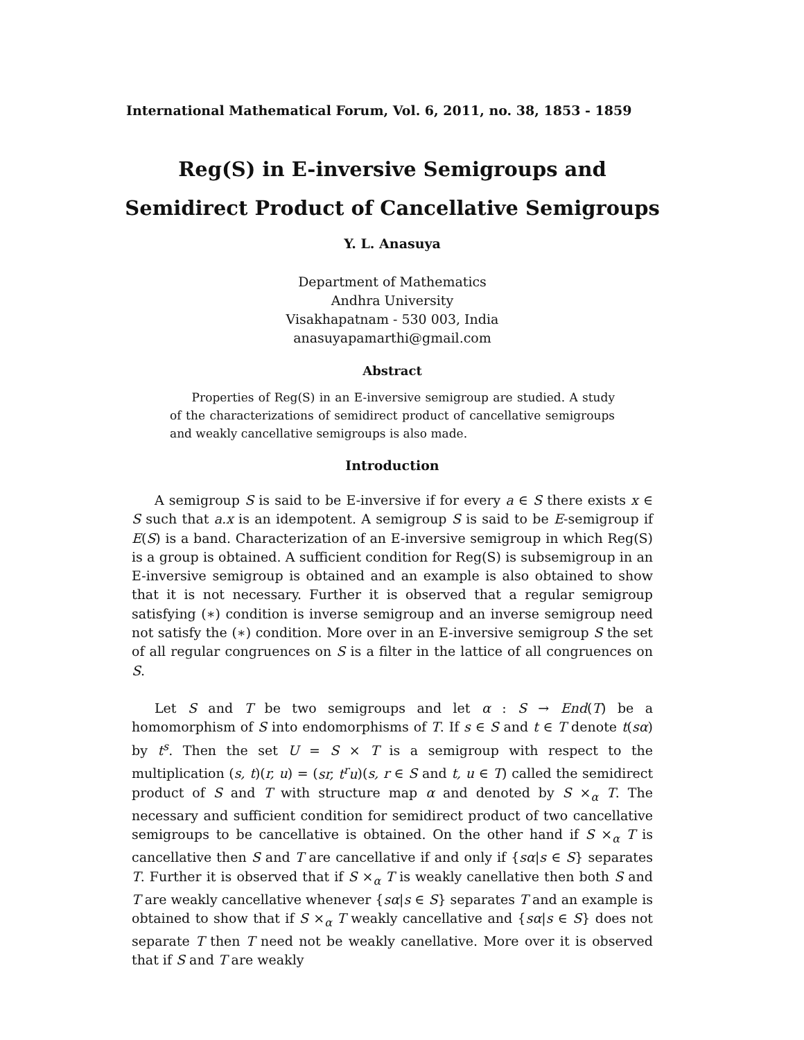International Mathematical Forum, Vol. 6, 2011, no. 38, 1853 - 1859
Reg(S) in E-inversive Semigroups and
Semidirect Product of Cancellative Semigroups
Y. L. Anasuya
Department of Mathematics
Andhra University
Visakhapatnam - 530 003, India
anasuyapamarthi@gmail.com
Abstract
Properties of Reg(S) in an E-inversive semigroup are studied. A study of the characterizations of semidirect product of cancellative semigroups and weakly cancellative semigroups is also made.
Introduction
A semigroup S is said to be E-inversive if for every a ∈ S there exists x ∈ S such that a.x is an idempotent. A semigroup S is said to be E-semigroup if E(S) is a band. Characterization of an E-inversive semigroup in which Reg(S) is a group is obtained. A sufficient condition for Reg(S) is subsemigroup in an E-inversive semigroup is obtained and an example is also obtained to show that it is not necessary. Further it is observed that a regular semigroup satisfying (∗) condition is inverse semigroup and an inverse semigroup need not satisfy the (∗) condition. More over in an E-inversive semigroup S the set of all regular congruences on S is a filter in the lattice of all congruences on S.
Let S and T be two semigroups and let α : S → End(T) be a homomorphism of S into endomorphisms of T. If s ∈ S and t ∈ T denote t(sα) by t<sup>s</sup>. Then the set U = S × T is a semigroup with respect to the multiplication (s, t)(r, u) = (sr, t<sup>r</sup>u)(s, r ∈ S and t, u ∈ T) called the semidirect product of S and T with structure map α and denoted by S ×<sub>α</sub> T. The necessary and sufficient condition for semidirect product of two cancellative semigroups to be cancellative is obtained. On the other hand if S ×<sub>α</sub> T is cancellative then S and T are cancellative if and only if {sα|s ∈ S} separates T. Further it is observed that if S ×<sub>α</sub> T is weakly canellative then both S and T are weakly cancellative whenever {sα|s ∈ S} separates T and an example is obtained to show that if S ×<sub>α</sub> T weakly cancellative and {sα|s ∈ S} does not separate T then T need not be weakly canellative. More over it is observed that if S and T are weakly